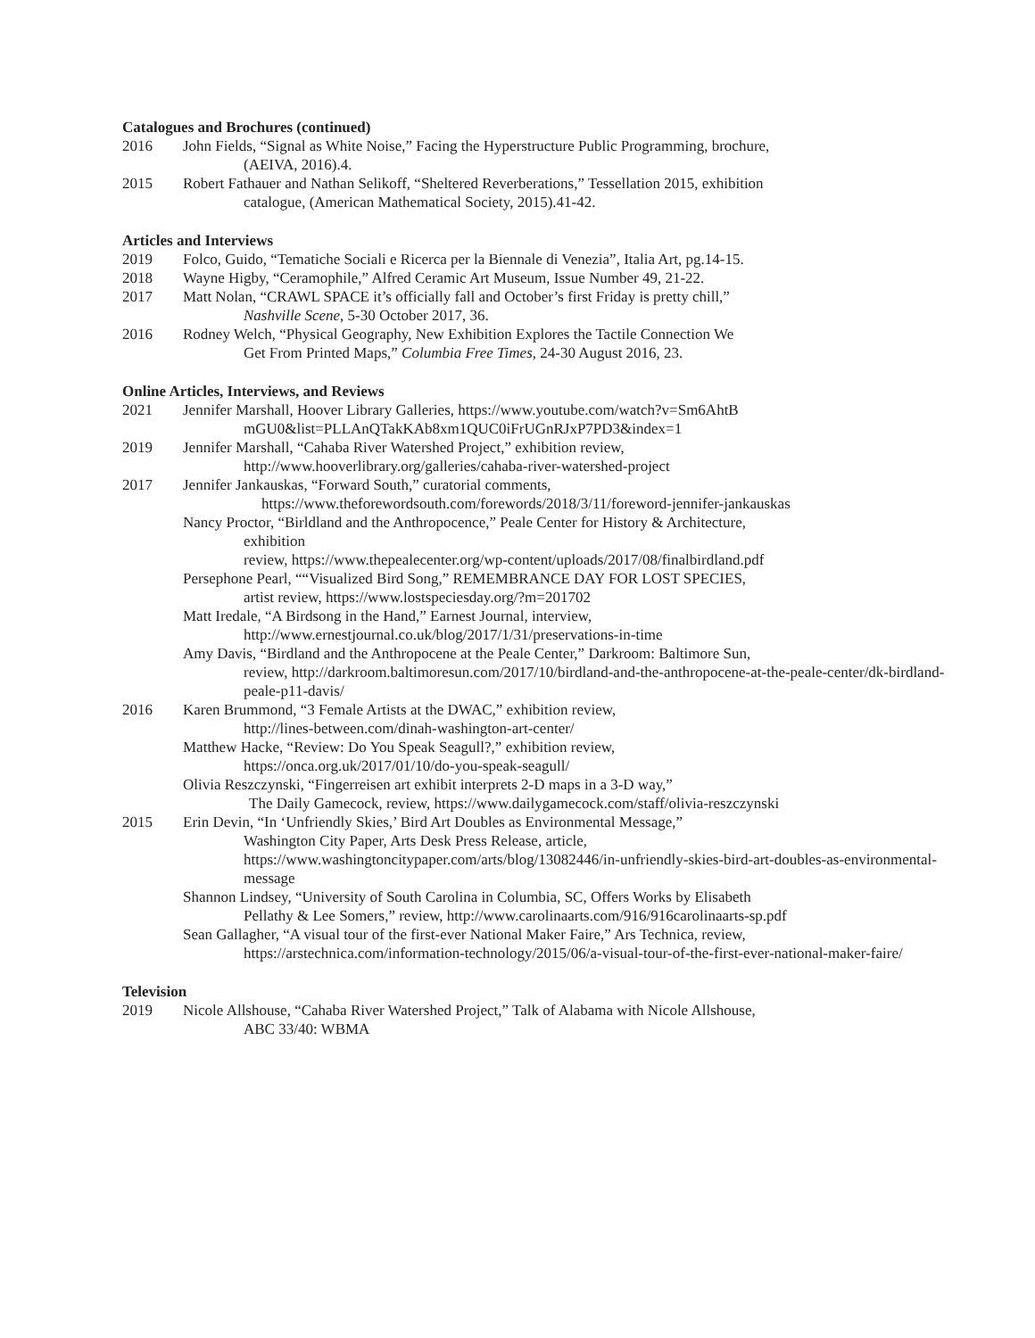Catalogues and Brochures (continued)
2016 John Fields, “Signal as White Noise,” Facing the Hyperstructure Public Programming, brochure,
(AEIVA, 2016).4.
2015 Robert Fathauer and Nathan Selikoff, “Sheltered Reverberations,” Tessellation 2015, exhibition
catalogue, (American Mathematical Society, 2015).41-42.
Articles and Interviews
2019 Folco, Guido, “Tematiche Sociali e Ricerca per la Biennale di Venezia”, Italia Art, pg.14-15.
2018 Wayne Higby, “Ceramophile,” Alfred Ceramic Art Museum, Issue Number 49, 21-22.
2017 Matt Nolan, “CRAWL SPACE it’s officially fall and October’s first Friday is pretty chill,”
Nashville Scene, 5-30 October 2017, 36.
2016 Rodney Welch, “Physical Geography, New Exhibition Explores the Tactile Connection We
Get From Printed Maps,” Columbia Free Times, 24-30 August 2016, 23.
Online Articles, Interviews, and Reviews
2021 Jennifer Marshall, Hoover Library Galleries, https://www.youtube.com/watch?v=Sm6AhtB
mGU0&list=PLLAnQTakKAb8xm1QUC0iFrUGnRJxP7PD3&index=1
2019 Jennifer Marshall, “Cahaba River Watershed Project,” exhibition review,
http://www.hooverlibrary.org/galleries/cahaba-river-watershed-project
2017 Jennifer Jankauskas, “Forward South,” curatorial comments,
https://www.theforewordsouth.com/forewords/2018/3/11/foreword-jennifer-jankauskas
Nancy Proctor, “Birldland and the Anthropocence,” Peale Center for History & Architecture,
exhibition
review, https://www.thepealecenter.org/wp-content/uploads/2017/08/finalbirdland.pdf
Persephone Pearl, ““Visualized Bird Song,” REMEMBRANCE DAY FOR LOST SPECIES,
artist review, https://www.lostspeciesday.org/?m=201702
Matt Iredale, “A Birdsong in the Hand,” Earnest Journal, interview,
http://www.ernestjournal.co.uk/blog/2017/1/31/preservations-in-time
Amy Davis, “Birdland and the Anthropocene at the Peale Center,” Darkroom: Baltimore Sun,
review, http://darkroom.baltimoresun.com/2017/10/birdland-and-the-anthropocene-at-the-peale-center/dk-birdland-peale-p11-davis/
2016 Karen Brummond, “3 Female Artists at the DWAC,” exhibition review,
http://lines-between.com/dinah-washington-art-center/
Matthew Hacke, “Review: Do You Speak Seagull?,” exhibition review,
https://onca.org.uk/2017/01/10/do-you-speak-seagull/
Olivia Reszczynski, “Fingerreisen art exhibit interprets 2-D maps in a 3-D way,”
The Daily Gamecock, review, https://www.dailygamecock.com/staff/olivia-reszczynski
2015 Erin Devin, “In ‘Unfriendly Skies,’ Bird Art Doubles as Environmental Message,”
Washington City Paper, Arts Desk Press Release, article,
https://www.washingtoncitypaper.com/arts/blog/13082446/in-unfriendly-skies-bird-art-doubles-as-environmental-message
Shannon Lindsey, “University of South Carolina in Columbia, SC, Offers Works by Elisabeth
Pellathy & Lee Somers,” review, http://www.carolinaarts.com/916/916carolinaarts-sp.pdf
Sean Gallagher, “A visual tour of the first-ever National Maker Faire,” Ars Technica, review,
https://arstechnica.com/information-technology/2015/06/a-visual-tour-of-the-first-ever-national-maker-faire/
Television
2019 Nicole Allshouse, “Cahaba River Watershed Project,” Talk of Alabama with Nicole Allshouse,
ABC 33/40: WBMA